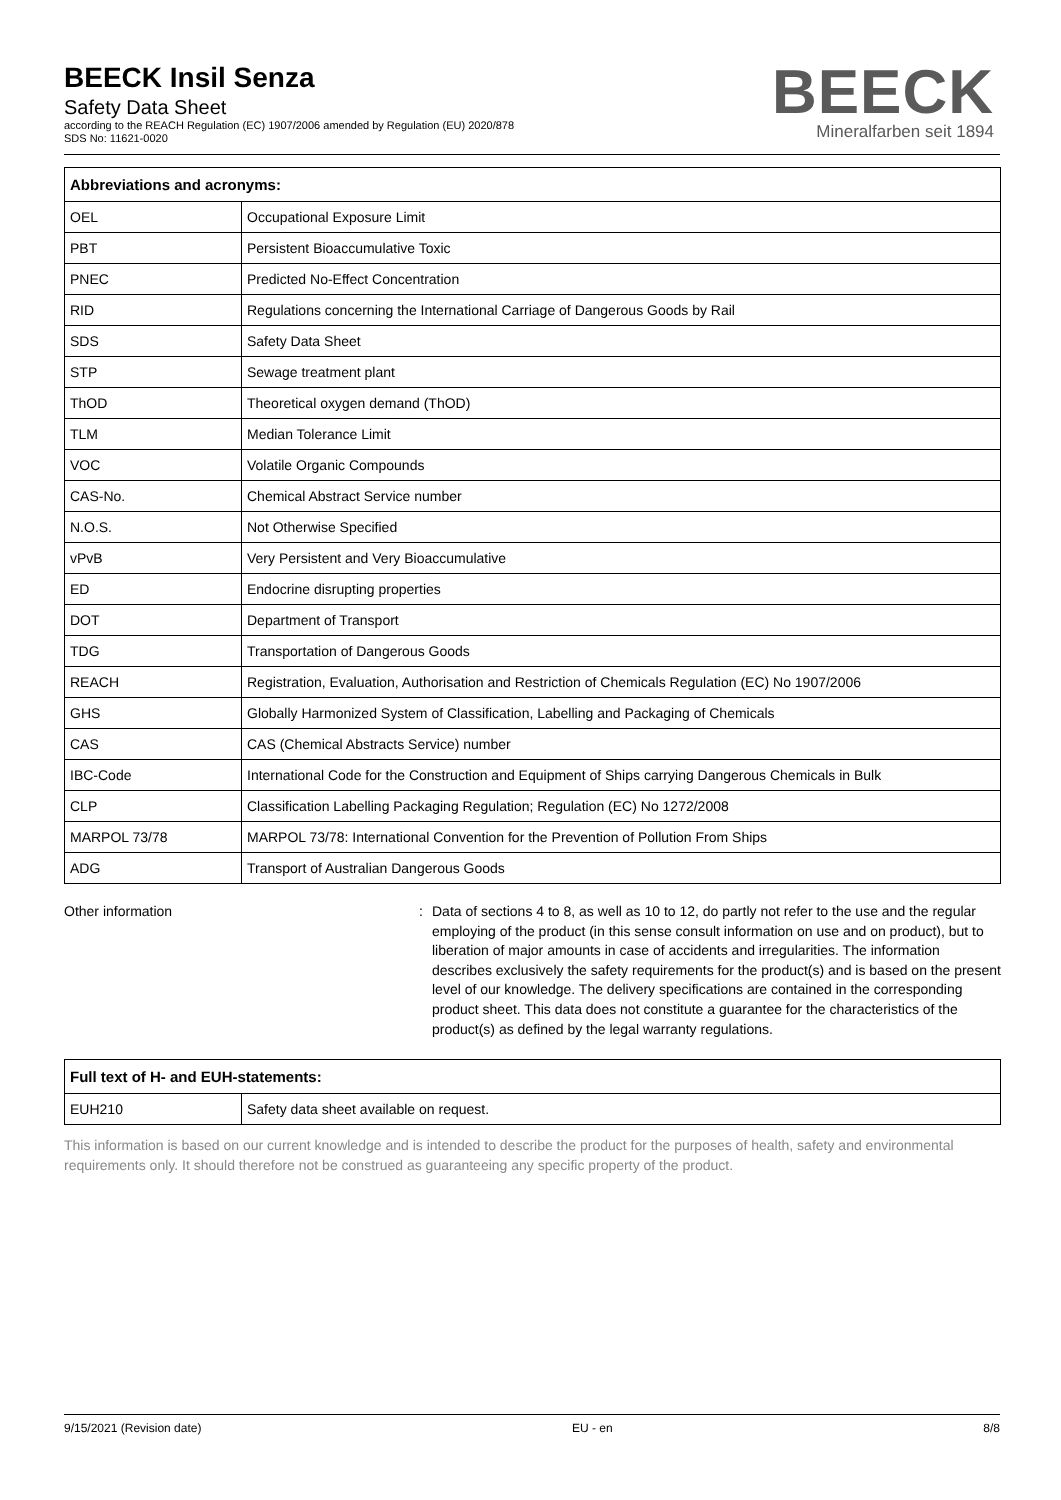BEECK Insil Senza
Safety Data Sheet
according to the REACH Regulation (EC) 1907/2006 amended by Regulation (EU) 2020/878
SDS No: 11621-0020
BEECK
Mineralfarben seit 1894
| Abbreviations and acronyms: | |
| --- | --- |
| OEL | Occupational Exposure Limit |
| PBT | Persistent Bioaccumulative Toxic |
| PNEC | Predicted No-Effect Concentration |
| RID | Regulations concerning the International Carriage of Dangerous Goods by Rail |
| SDS | Safety Data Sheet |
| STP | Sewage treatment plant |
| ThOD | Theoretical oxygen demand (ThOD) |
| TLM | Median Tolerance Limit |
| VOC | Volatile Organic Compounds |
| CAS-No. | Chemical Abstract Service number |
| N.O.S. | Not Otherwise Specified |
| vPvB | Very Persistent and Very Bioaccumulative |
| ED | Endocrine disrupting properties |
| DOT | Department of Transport |
| TDG | Transportation of Dangerous Goods |
| REACH | Registration, Evaluation, Authorisation and Restriction of Chemicals Regulation (EC) No 1907/2006 |
| GHS | Globally Harmonized System of Classification, Labelling and Packaging of Chemicals |
| CAS | CAS (Chemical Abstracts Service) number |
| IBC-Code | International Code for the Construction and Equipment of Ships carrying Dangerous Chemicals in Bulk |
| CLP | Classification Labelling Packaging Regulation; Regulation (EC) No 1272/2008 |
| MARPOL 73/78 | MARPOL 73/78: International Convention for the Prevention of Pollution From Ships |
| ADG | Transport of Australian Dangerous Goods |
Other information : Data of sections 4 to 8, as well as 10 to 12, do partly not refer to the use and the regular employing of the product (in this sense consult information on use and on product), but to liberation of major amounts in case of accidents and irregularities. The information describes exclusively the safety requirements for the product(s) and is based on the present level of our knowledge. The delivery specifications are contained in the corresponding product sheet. This data does not constitute a guarantee for the characteristics of the product(s) as defined by the legal warranty regulations.
| Full text of H- and EUH-statements: | |
| --- | --- |
| EUH210 | Safety data sheet available on request. |
This information is based on our current knowledge and is intended to describe the product for the purposes of health, safety and environmental requirements only. It should therefore not be construed as guaranteeing any specific property of the product.
9/15/2021 (Revision date) EU - en 8/8